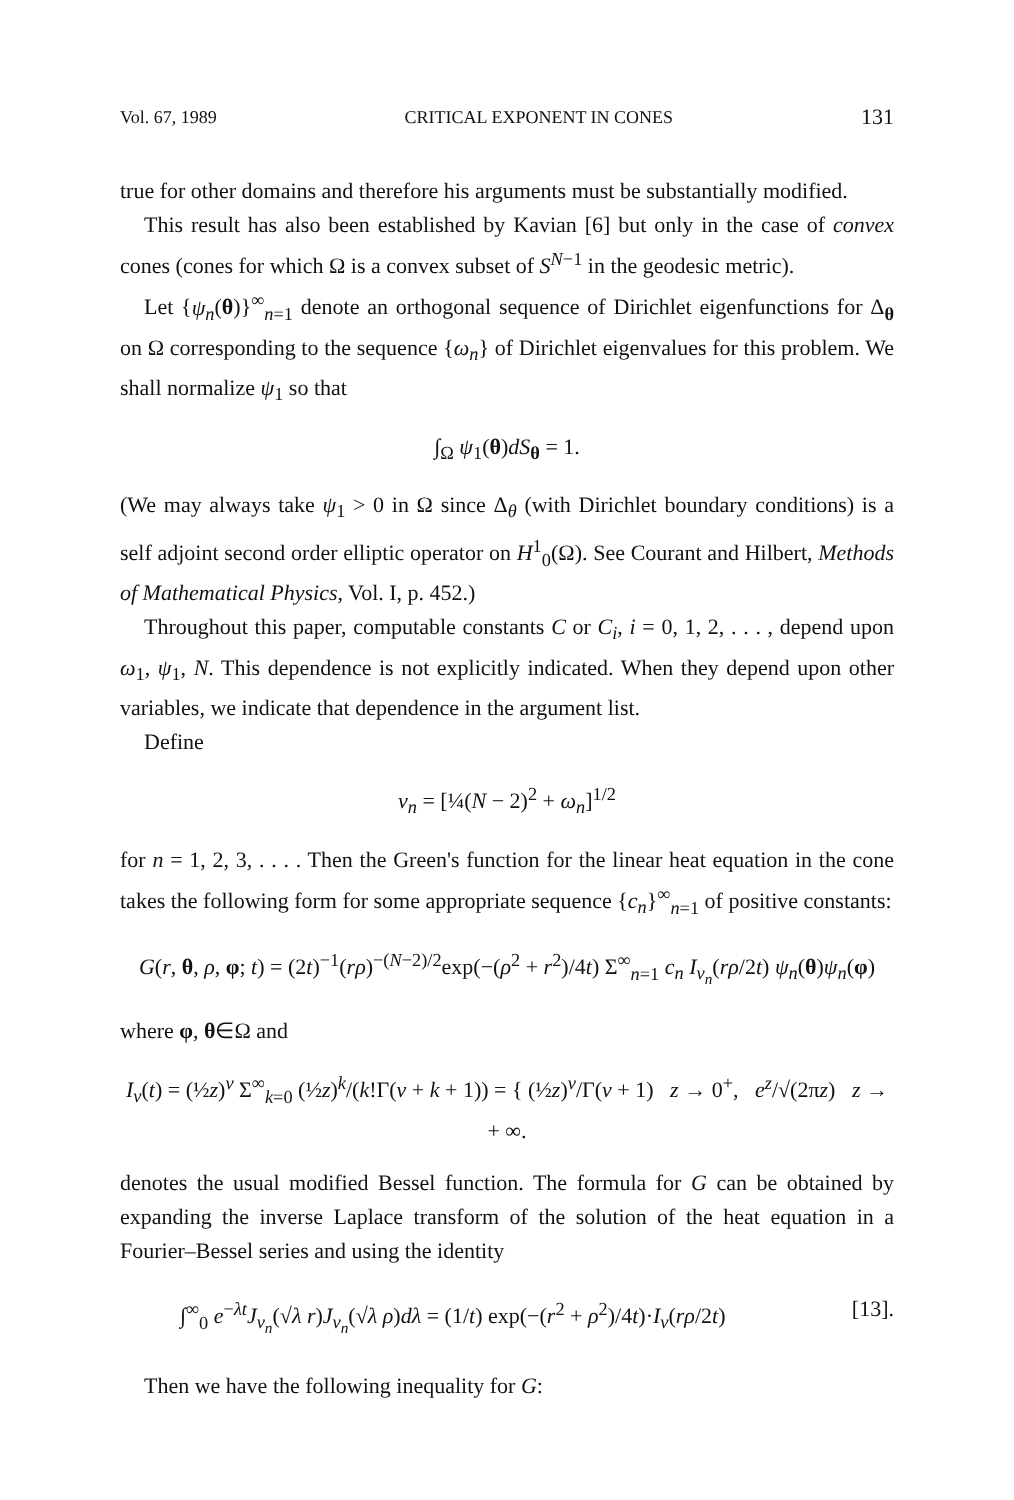Vol. 67, 1989 CRITICAL EXPONENT IN CONES 131
true for other domains and therefore his arguments must be substantially modified.
This result has also been established by Kavian [6] but only in the case of convex cones (cones for which Ω is a convex subset of S<sup>N−1</sup> in the geodesic metric).
Let {ψ<sub>n</sub>(θ)}<sup>∞</sup><sub>n=1</sub> denote an orthogonal sequence of Dirichlet eigenfunctions for Δ<sub>θ</sub> on Ω corresponding to the sequence {ω<sub>n</sub>} of Dirichlet eigenvalues for this problem. We shall normalize ψ<sub>1</sub> so that
∫<sub>Ω</sub> ψ<sub>1</sub>(θ)dS<sub>θ</sub> = 1.
(We may always take ψ<sub>1</sub> > 0 in Ω since Δ<sub>θ</sub> (with Dirichlet boundary conditions) is a self adjoint second order elliptic operator on H<sup>1</sup><sub>0</sub>(Ω). See Courant and Hilbert, Methods of Mathematical Physics, Vol. I, p. 452.)
Throughout this paper, computable constants C or C<sub>i</sub>, i = 0, 1, 2, . . . , depend upon ω<sub>1</sub>, ψ<sub>1</sub>, N. This dependence is not explicitly indicated. When they depend upon other variables, we indicate that dependence in the argument list.
Define
ν<sub>n</sub> = [¼(N − 2)<sup>2</sup> + ω<sub>n</sub>]<sup>1/2</sup>
for n = 1, 2, 3, . . . . Then the Green's function for the linear heat equation in the cone takes the following form for some appropriate sequence {c<sub>n</sub>}<sup>∞</sup><sub>n=1</sub> of positive constants:
G(r, θ, ρ, φ; t) = (2t)<sup>−1</sup>(rρ)<sup>−(N−2)/2</sup>exp(−(ρ<sup>2</sup> + r<sup>2</sup>)/4t) Σ<sup>∞</sup><sub>n=1</sub> c<sub>n</sub> I<sub>ν<sub>n</sub></sub>(rρ/2t) ψ<sub>n</sub>(θ)ψ<sub>n</sub>(φ)
where φ, θ∈Ω and
I<sub>ν</sub>(t) = (½z)<sup>ν</sup> Σ<sup>∞</sup><sub>k=0</sub> (½z)<sup>k</sup>/(k!Γ(ν + k + 1)) = { (½z)<sup>ν</sup>/Γ(ν + 1) z → 0<sup>+</sup>, e<sup>z</sup>/√(2πz) z → + ∞.
denotes the usual modified Bessel function. The formula for G can be obtained by expanding the inverse Laplace transform of the solution of the heat equation in a Fourier–Bessel series and using the identity
∫<sup>∞</sup><sub>0</sub> e<sup>−λt</sup>J<sub>ν<sub>n</sub></sub>(√λ r)J<sub>ν<sub>n</sub></sub>(√λ ρ)dλ = (1/t) exp(−(r<sup>2</sup> + ρ<sup>2</sup>)/4t)·I<sub>ν</sub>(rρ/2t) [13].
Then we have the following inequality for G: